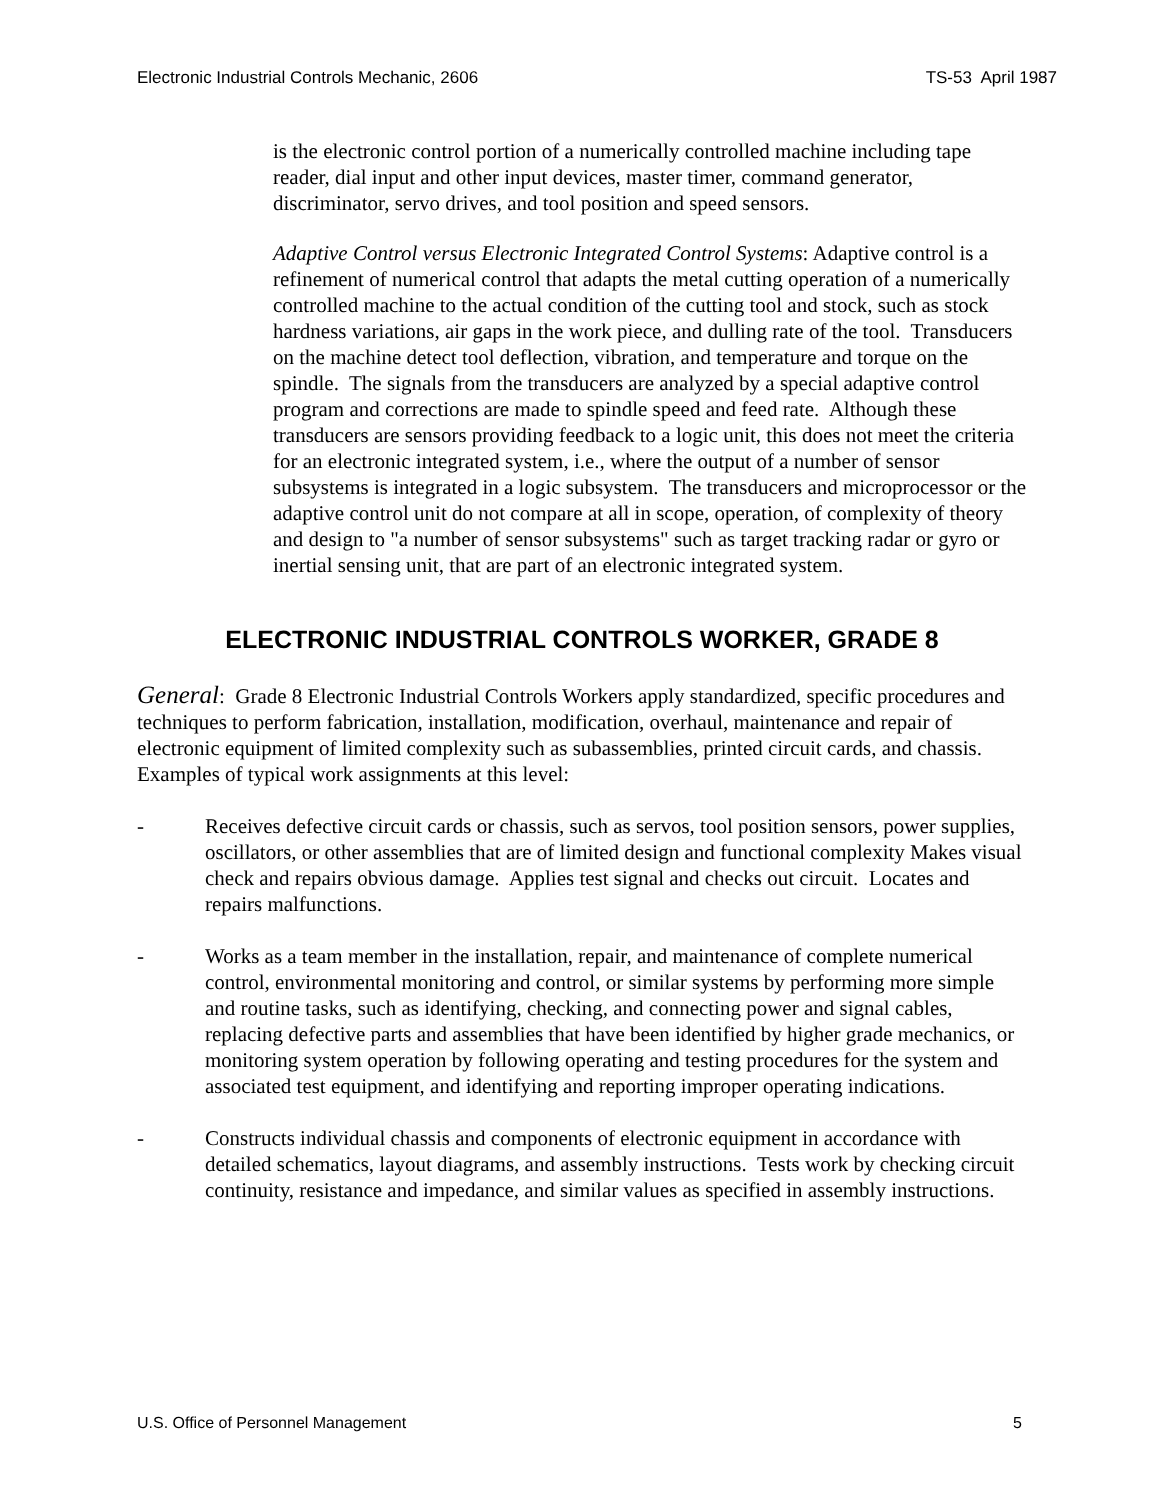Electronic Industrial Controls Mechanic, 2606 TS-53 April 1987
is the electronic control portion of a numerically controlled machine including tape reader, dial input and other input devices, master timer, command generator, discriminator, servo drives, and tool position and speed sensors.
Adaptive Control versus Electronic Integrated Control Systems: Adaptive control is a refinement of numerical control that adapts the metal cutting operation of a numerically controlled machine to the actual condition of the cutting tool and stock, such as stock hardness variations, air gaps in the work piece, and dulling rate of the tool. Transducers on the machine detect tool deflection, vibration, and temperature and torque on the spindle. The signals from the transducers are analyzed by a special adaptive control program and corrections are made to spindle speed and feed rate. Although these transducers are sensors providing feedback to a logic unit, this does not meet the criteria for an electronic integrated system, i.e., where the output of a number of sensor subsystems is integrated in a logic subsystem. The transducers and microprocessor or the adaptive control unit do not compare at all in scope, operation, of complexity of theory and design to "a number of sensor subsystems" such as target tracking radar or gyro or inertial sensing unit, that are part of an electronic integrated system.
ELECTRONIC INDUSTRIAL CONTROLS WORKER, GRADE 8
General: Grade 8 Electronic Industrial Controls Workers apply standardized, specific procedures and techniques to perform fabrication, installation, modification, overhaul, maintenance and repair of electronic equipment of limited complexity such as subassemblies, printed circuit cards, and chassis. Examples of typical work assignments at this level:
- Receives defective circuit cards or chassis, such as servos, tool position sensors, power supplies, oscillators, or other assemblies that are of limited design and functional complexity Makes visual check and repairs obvious damage. Applies test signal and checks out circuit. Locates and repairs malfunctions.
- Works as a team member in the installation, repair, and maintenance of complete numerical control, environmental monitoring and control, or similar systems by performing more simple and routine tasks, such as identifying, checking, and connecting power and signal cables, replacing defective parts and assemblies that have been identified by higher grade mechanics, or monitoring system operation by following operating and testing procedures for the system and associated test equipment, and identifying and reporting improper operating indications.
- Constructs individual chassis and components of electronic equipment in accordance with detailed schematics, layout diagrams, and assembly instructions. Tests work by checking circuit continuity, resistance and impedance, and similar values as specified in assembly instructions.
U.S. Office of Personnel Management 5